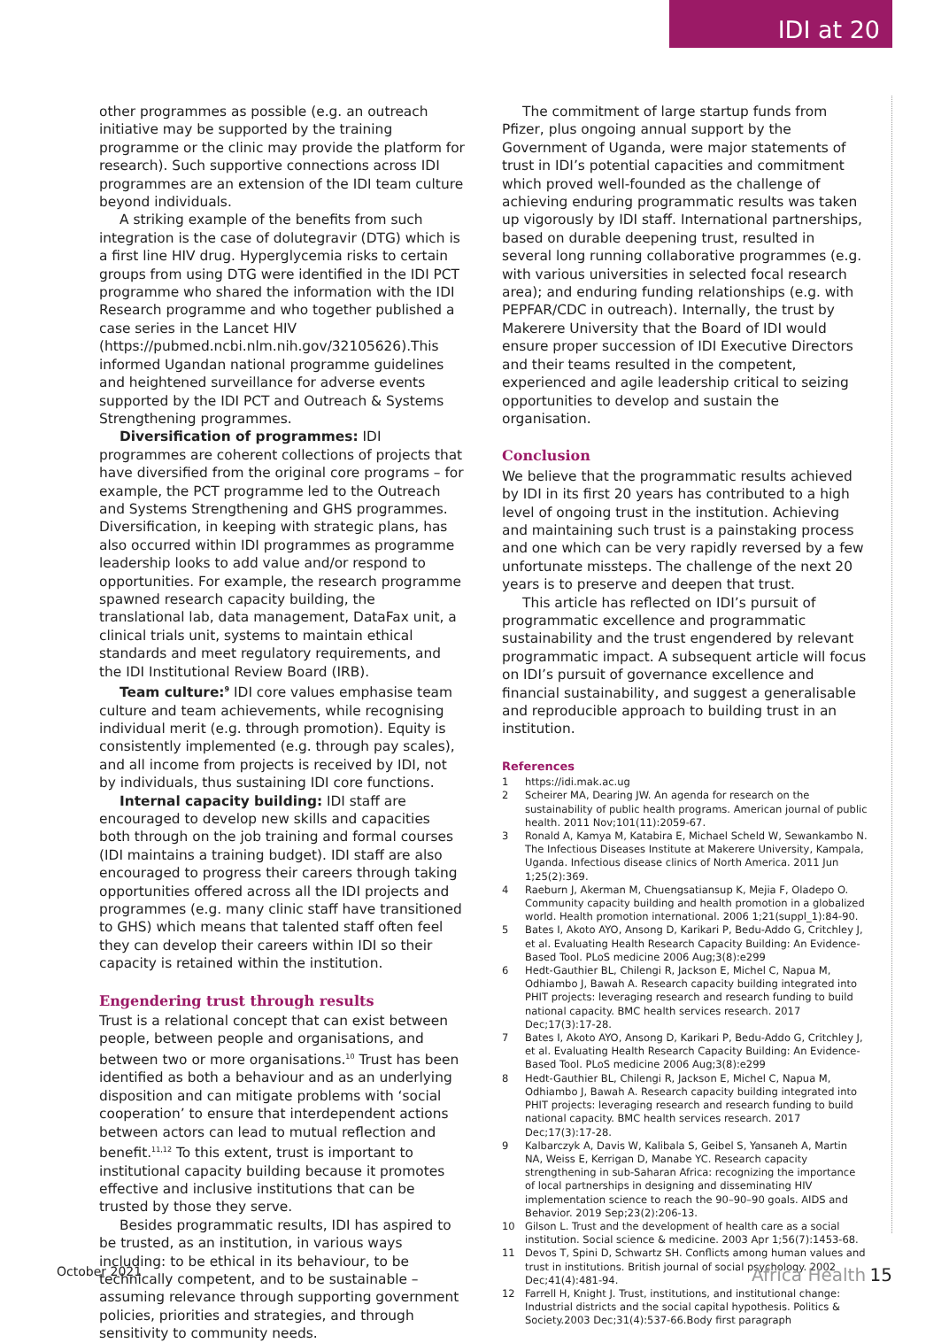IDI at 20
other programmes as possible (e.g. an outreach initiative may be supported by the training programme or the clinic may provide the platform for research). Such supportive connections across IDI programmes are an extension of the IDI team culture beyond individuals.
A striking example of the benefits from such integration is the case of dolutegravir (DTG) which is a first line HIV drug. Hyperglycemia risks to certain groups from using DTG were identified in the IDI PCT programme who shared the information with the IDI Research programme and who together published a case series in the Lancet HIV (https://pubmed.ncbi.nlm.nih.gov/32105626).This informed Ugandan national programme guidelines and heightened surveillance for adverse events supported by the IDI PCT and Outreach & Systems Strengthening programmes.
Diversification of programmes: IDI programmes are coherent collections of projects that have diversified from the original core programs – for example, the PCT programme led to the Outreach and Systems Strengthening and GHS programmes. Diversification, in keeping with strategic plans, has also occurred within IDI programmes as programme leadership looks to add value and/or respond to opportunities. For example, the research programme spawned research capacity building, the translational lab, data management, DataFax unit, a clinical trials unit, systems to maintain ethical standards and meet regulatory requirements, and the IDI Institutional Review Board (IRB).
Team culture:<sup>9</sup> IDI core values emphasise team culture and team achievements, while recognising individual merit (e.g. through promotion). Equity is consistently implemented (e.g. through pay scales), and all income from projects is received by IDI, not by individuals, thus sustaining IDI core functions.
Internal capacity building: IDI staff are encouraged to develop new skills and capacities both through on the job training and formal courses (IDI maintains a training budget). IDI staff are also encouraged to progress their careers through taking opportunities offered across all the IDI projects and programmes (e.g. many clinic staff have transitioned to GHS) which means that talented staff often feel they can develop their careers within IDI so their capacity is retained within the institution.
Engendering trust through results
Trust is a relational concept that can exist between people, between people and organisations, and between two or more organisations.<sup>10</sup> Trust has been identified as both a behaviour and as an underlying disposition and can mitigate problems with ‘social cooperation’ to ensure that interdependent actions between actors can lead to mutual reflection and benefit.<sup>11,12</sup> To this extent, trust is important to institutional capacity building because it promotes effective and inclusive institutions that can be trusted by those they serve.
Besides programmatic results, IDI has aspired to be trusted, as an institution, in various ways including: to be ethical in its behaviour, to be technically competent, and to be sustainable – assuming relevance through supporting government policies, priorities and strategies, and through sensitivity to community needs.
The commitment of large startup funds from Pfizer, plus ongoing annual support by the Government of Uganda, were major statements of trust in IDI’s potential capacities and commitment which proved well-founded as the challenge of achieving enduring programmatic results was taken up vigorously by IDI staff. International partnerships, based on durable deepening trust, resulted in several long running collaborative programmes (e.g. with various universities in selected focal research area); and enduring funding relationships (e.g. with PEPFAR/CDC in outreach). Internally, the trust by Makerere University that the Board of IDI would ensure proper succession of IDI Executive Directors and their teams resulted in the competent, experienced and agile leadership critical to seizing opportunities to develop and sustain the organisation.
Conclusion
We believe that the programmatic results achieved by IDI in its first 20 years has contributed to a high level of ongoing trust in the institution. Achieving and maintaining such trust is a painstaking process and one which can be very rapidly reversed by a few unfortunate missteps. The challenge of the next 20 years is to preserve and deepen that trust.
This article has reflected on IDI’s pursuit of programmatic excellence and programmatic sustainability and the trust engendered by relevant programmatic impact. A subsequent article will focus on IDI’s pursuit of governance excellence and financial sustainability, and suggest a generalisable and reproducible approach to building trust in an institution.
References
1 https://idi.mak.ac.ug
2 Scheirer MA, Dearing JW. An agenda for research on the sustainability of public health programs. American journal of public health. 2011 Nov;101(11):2059-67.
3 Ronald A, Kamya M, Katabira E, Michael Scheld W, Sewankambo N. The Infectious Diseases Institute at Makerere University, Kampala, Uganda. Infectious disease clinics of North America. 2011 Jun 1;25(2):369.
4 Raeburn J, Akerman M, Chuengsatiansup K, Mejia F, Oladepo O. Community capacity building and health promotion in a globalized world. Health promotion international. 2006 1;21(suppl_1):84-90.
5 Bates I, Akoto AYO, Ansong D, Karikari P, Bedu-Addo G, Critchley J, et al. Evaluating Health Research Capacity Building: An Evidence-Based Tool. PLoS medicine 2006 Aug;3(8):e299
6 Hedt-Gauthier BL, Chilengi R, Jackson E, Michel C, Napua M, Odhiambo J, Bawah A. Research capacity building integrated into PHIT projects: leveraging research and research funding to build national capacity. BMC health services research. 2017 Dec;17(3):17-28.
7 Bates I, Akoto AYO, Ansong D, Karikari P, Bedu-Addo G, Critchley J, et al. Evaluating Health Research Capacity Building: An Evidence-Based Tool. PLoS medicine 2006 Aug;3(8):e299
8 Hedt-Gauthier BL, Chilengi R, Jackson E, Michel C, Napua M, Odhiambo J, Bawah A. Research capacity building integrated into PHIT projects: leveraging research and research funding to build national capacity. BMC health services research. 2017 Dec;17(3):17-28.
9 Kalbarczyk A, Davis W, Kalibala S, Geibel S, Yansaneh A, Martin NA, Weiss E, Kerrigan D, Manabe YC. Research capacity strengthening in sub-Saharan Africa: recognizing the importance of local partnerships in designing and disseminating HIV implementation science to reach the 90–90–90 goals. AIDS and Behavior. 2019 Sep;23(2):206-13.
10 Gilson L. Trust and the development of health care as a social institution. Social science & medicine. 2003 Apr 1;56(7):1453-68.
11 Devos T, Spini D, Schwartz SH. Conflicts among human values and trust in institutions. British journal of social psychology. 2002 Dec;41(4):481-94.
12 Farrell H, Knight J. Trust, institutions, and institutional change: Industrial districts and the social capital hypothesis. Politics & Society.2003 Dec;31(4):537-66.Body first paragraph
October 2021 Africa Health 15